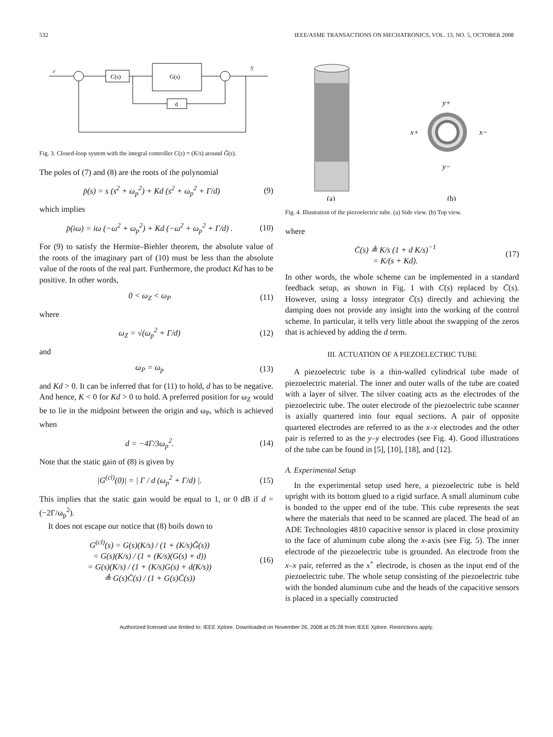532 IEEE/ASME TRANSACTIONS ON MECHATRONICS, VOL. 13, NO. 5, OCTOBER 2008
r
C(s)
G(s)
d
y
Fig. 3. Closed-loop system with the integral controller C(s) = (K/s) around Ḡ(s).
The poles of (7) and (8) are the roots of the polynomial
p̄(s) = s (s<sup>2</sup> + ω<sub>p</sub><sup>2</sup>) + Kd (s<sup>2</sup> + ω<sub>p</sub><sup>2</sup> + Γ/d) (9)
which implies
p̄(iω) = iω (−ω<sup>2</sup> + ω<sub>p</sub><sup>2</sup>) + Kd (−ω<sup>2</sup> + ω<sub>p</sub><sup>2</sup> + Γ/d) . (10)
For (9) to satisfy the Hermite–Biehler theorem, the absolute value of the roots of the imaginary part of (10) must be less than the absolute value of the roots of the real part. Furthermore, the product Kd has to be positive. In other words,
0 < ω<sub>Z</sub> < ω<sub>P</sub> (11)
where
ω<sub>Z</sub> = √(ω<sub>p</sub><sup>2</sup> + Γ/d) (12)
and
ω<sub>P</sub> = ω<sub>p</sub> (13)
and Kd > 0. It can be inferred that for (11) to hold, d has to be negative. And hence, K < 0 for Kd > 0 to hold. A preferred position for ω<sub>Z</sub> would be to lie in the midpoint between the origin and ω<sub>P</sub>, which is achieved when
d = −4Γ/3ω<sub>p</sub><sup>2</sup>. (14)
Note that the static gain of (8) is given by
|G<sup>(cl)</sup>(0)| = | Γ / d (ω<sub>p</sub><sup>2</sup> + Γ/d) |. (15)
This implies that the static gain would be equal to 1, or 0 dB if d = (−2Γ/ω<sub>p</sub><sup>2</sup>).
It does not escape our notice that (8) boils down to
G<sup>(cl)</sup>(s) = G(s)(K/s) / (1 + (K/s)Ḡ(s))
= G(s)(K/s) / (1 + (K/s)(G(s) + d))
= G(s)(K/s) / (1 + (K/s)G(s) + d(K/s))
≜ G(s)C̄(s) / (1 + G(s)C̄(s)) (16)
y+
x+
x−
y−
(a)
(b)
Fig. 4. Illustration of the piezoelectric tube. (a) Side view. (b) Top view.
where
C̄(s) ≜ K/s (1 + d K/s)<sup>−1</sup>
= K/(s + Kd). (17)
In other words, the whole scheme can be implemented in a standard feedback setup, as shown in Fig. 1 with C(s) replaced by C̄(s). However, using a lossy integrator C̄(s) directly and achieving the damping does not provide any insight into the working of the control scheme. In particular, it tells very little about the swapping of the zeros that is achieved by adding the d term.
III. ACTUATION OF A PIEZOELECTRIC TUBE
A piezoelectric tube is a thin-walled cylindrical tube made of piezoelectric material. The inner and outer walls of the tube are coated with a layer of silver. The silver coating acts as the electrodes of the piezoelectric tube. The outer electrode of the piezoelectric tube scanner is axially quartered into four equal sections. A pair of opposite quartered electrodes are referred to as the x–x electrodes and the other pair is referred to as the y–y electrodes (see Fig. 4). Good illustrations of the tube can be found in [5], [10], [18], and [12].
A. Experimental Setup
In the experimental setup used here, a piezoelectric tube is held upright with its bottom glued to a rigid surface. A small aluminum cube is bonded to the upper end of the tube. This cube represents the seat where the materials that need to be scanned are placed. The head of an ADE Technologies 4810 capacitive sensor is placed in close proximity to the face of aluminum cube along the x-axis (see Fig. 5). The inner electrode of the piezoelectric tube is grounded. An electrode from the x–x pair, referred as the x<sup>+</sup> electrode, is chosen as the input end of the piezoelectric tube. The whole setup consisting of the piezoelectric tube with the bonded aluminum cube and the heads of the capacitive sensors is placed in a specially constructed
Authorized licensed use limited to: IEEE Xplore. Downloaded on November 26, 2008 at 05:28 from IEEE Xplore. Restrictions apply.